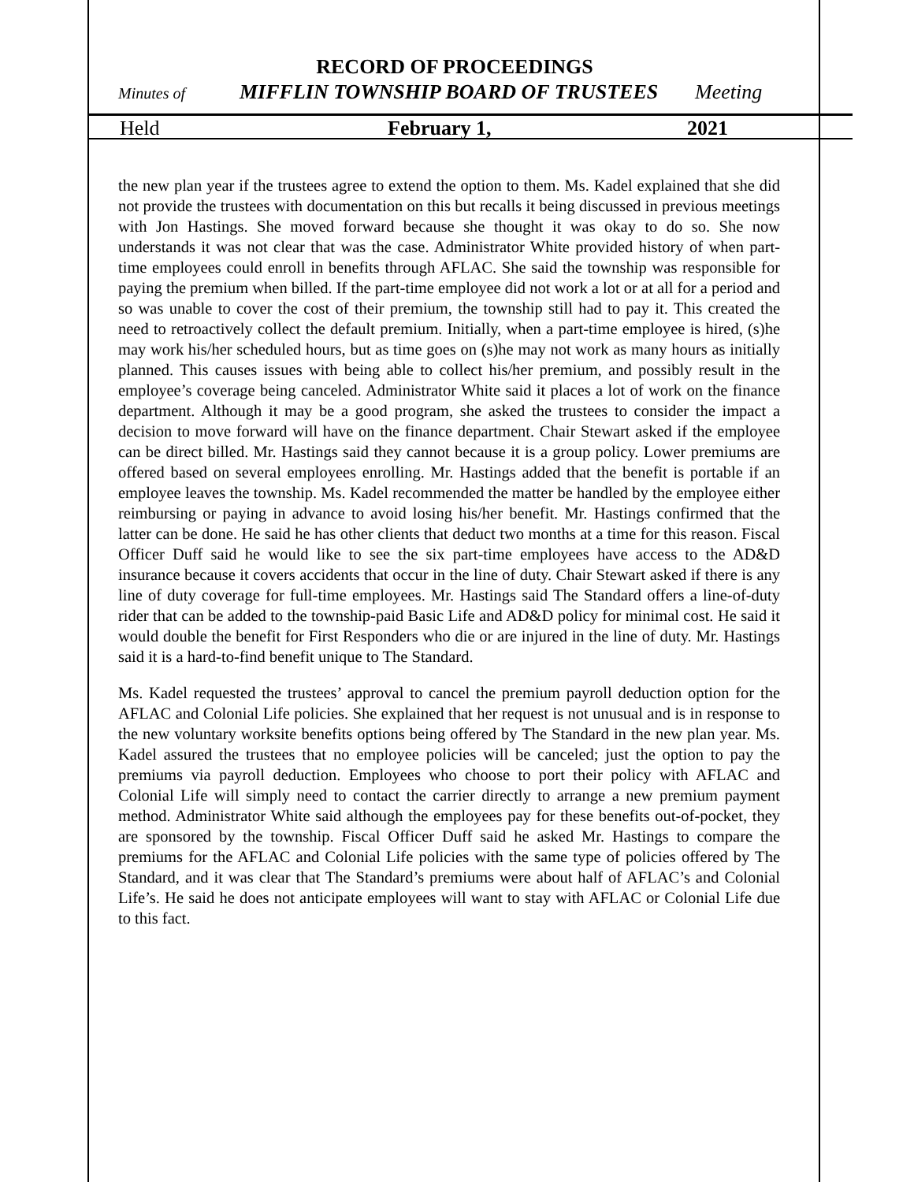RECORD OF PROCEEDINGS
Minutes of MIFFLIN TOWNSHIP BOARD OF TRUSTEES Meeting
Held February 1, 2021
the new plan year if the trustees agree to extend the option to them. Ms. Kadel explained that she did not provide the trustees with documentation on this but recalls it being discussed in previous meetings with Jon Hastings. She moved forward because she thought it was okay to do so. She now understands it was not clear that was the case. Administrator White provided history of when part-time employees could enroll in benefits through AFLAC. She said the township was responsible for paying the premium when billed. If the part-time employee did not work a lot or at all for a period and so was unable to cover the cost of their premium, the township still had to pay it. This created the need to retroactively collect the default premium. Initially, when a part-time employee is hired, (s)he may work his/her scheduled hours, but as time goes on (s)he may not work as many hours as initially planned. This causes issues with being able to collect his/her premium, and possibly result in the employee’s coverage being canceled. Administrator White said it places a lot of work on the finance department. Although it may be a good program, she asked the trustees to consider the impact a decision to move forward will have on the finance department. Chair Stewart asked if the employee can be direct billed. Mr. Hastings said they cannot because it is a group policy. Lower premiums are offered based on several employees enrolling. Mr. Hastings added that the benefit is portable if an employee leaves the township. Ms. Kadel recommended the matter be handled by the employee either reimbursing or paying in advance to avoid losing his/her benefit. Mr. Hastings confirmed that the latter can be done. He said he has other clients that deduct two months at a time for this reason. Fiscal Officer Duff said he would like to see the six part-time employees have access to the AD&D insurance because it covers accidents that occur in the line of duty. Chair Stewart asked if there is any line of duty coverage for full-time employees. Mr. Hastings said The Standard offers a line-of-duty rider that can be added to the township-paid Basic Life and AD&D policy for minimal cost. He said it would double the benefit for First Responders who die or are injured in the line of duty. Mr. Hastings said it is a hard-to-find benefit unique to The Standard.
Ms. Kadel requested the trustees’ approval to cancel the premium payroll deduction option for the AFLAC and Colonial Life policies. She explained that her request is not unusual and is in response to the new voluntary worksite benefits options being offered by The Standard in the new plan year. Ms. Kadel assured the trustees that no employee policies will be canceled; just the option to pay the premiums via payroll deduction. Employees who choose to port their policy with AFLAC and Colonial Life will simply need to contact the carrier directly to arrange a new premium payment method. Administrator White said although the employees pay for these benefits out-of-pocket, they are sponsored by the township. Fiscal Officer Duff said he asked Mr. Hastings to compare the premiums for the AFLAC and Colonial Life policies with the same type of policies offered by The Standard, and it was clear that The Standard’s premiums were about half of AFLAC’s and Colonial Life’s. He said he does not anticipate employees will want to stay with AFLAC or Colonial Life due to this fact.